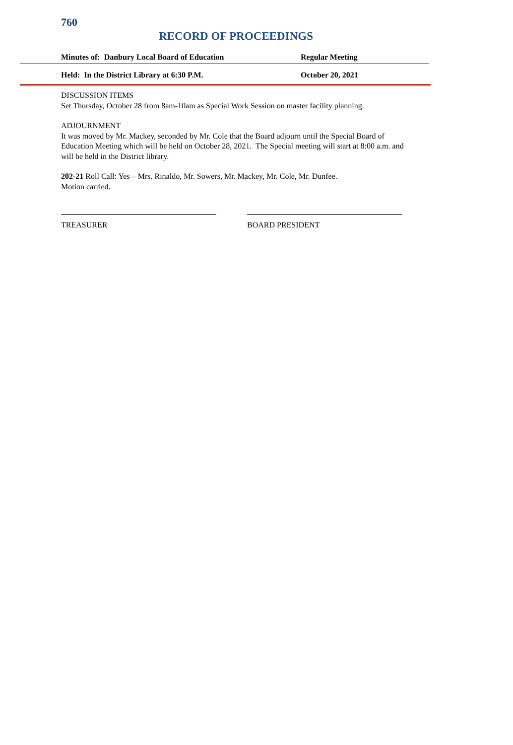760
RECORD OF PROCEEDINGS
Minutes of: Danbury Local Board of Education Regular Meeting
Held: In the District Library at 6:30 P.M. October 20, 2021
DISCUSSION ITEMS
Set Thursday, October 28 from 8am-10am as Special Work Session on master facility planning.
ADJOURNMENT
It was moved by Mr. Mackey, seconded by Mr. Cole that the Board adjourn until the Special Board of Education Meeting which will be held on October 28, 2021. The Special meeting will start at 8:00 a.m. and will be held in the District library.
202-21 Roll Call: Yes – Mrs. Rinaldo, Mr. Sowers, Mr. Mackey, Mr. Cole, Mr. Dunfee.
Motion carried.
TREASURER BOARD PRESIDENT